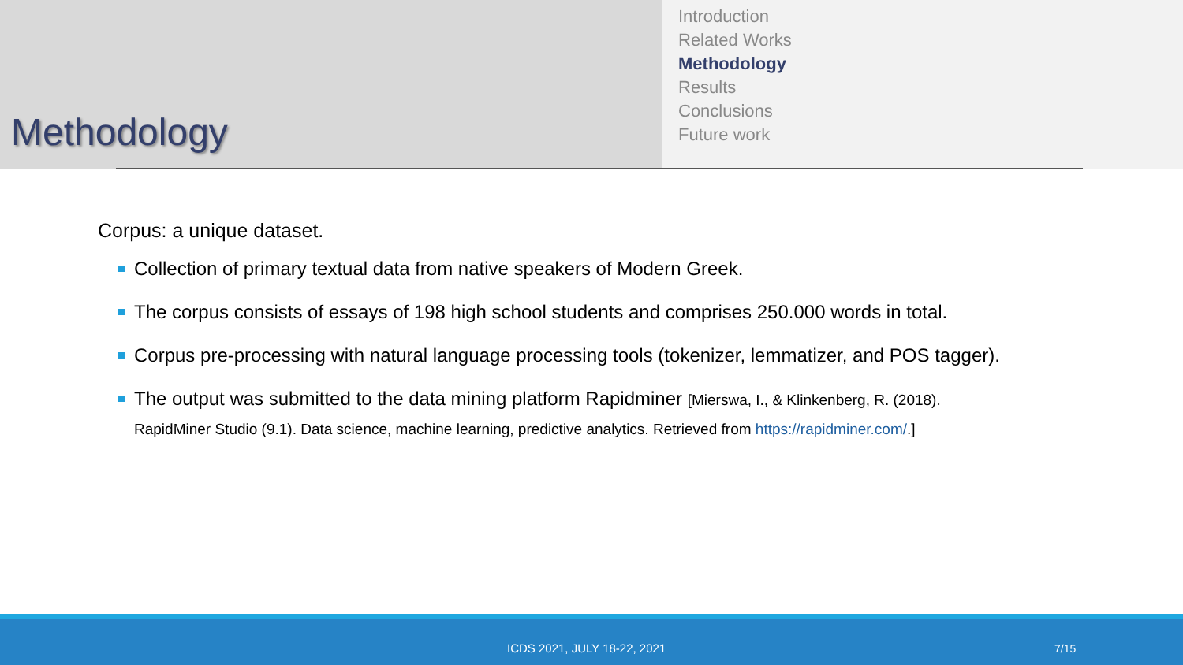Methodology
Introduction
Related Works
Methodology
Results
Conclusions
Future work
Corpus: a unique dataset.
Collection of primary textual data from native speakers of Modern Greek.
The corpus consists of essays of 198 high school students and comprises 250.000 words in total.
Corpus pre-processing with natural language processing tools (tokenizer, lemmatizer, and POS tagger).
The output was submitted to the data mining platform Rapidminer [Mierswa, I., & Klinkenberg, R. (2018).
RapidMiner Studio (9.1). Data science, machine learning, predictive analytics. Retrieved from https://rapidminer.com/.]
ICDS 2021, JULY 18-22, 2021 7/15